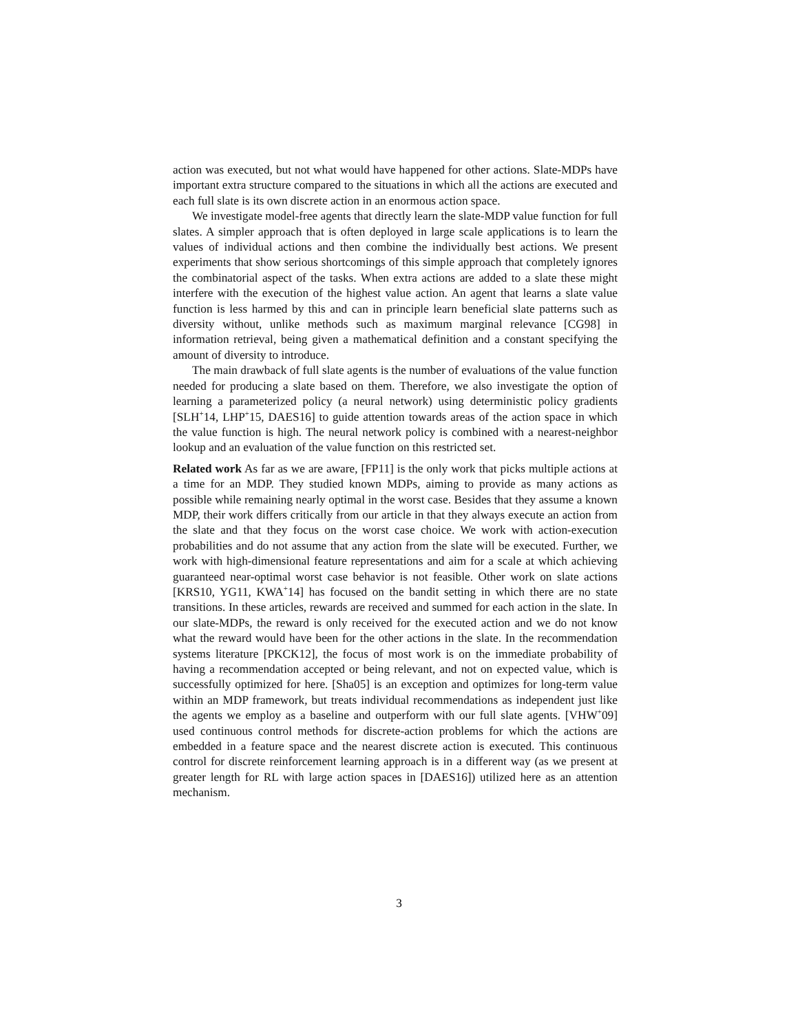action was executed, but not what would have happened for other actions. Slate-MDPs have important extra structure compared to the situations in which all the actions are executed and each full slate is its own discrete action in an enormous action space.
We investigate model-free agents that directly learn the slate-MDP value function for full slates. A simpler approach that is often deployed in large scale applications is to learn the values of individual actions and then combine the individually best actions. We present experiments that show serious shortcomings of this simple approach that completely ignores the combinatorial aspect of the tasks. When extra actions are added to a slate these might interfere with the execution of the highest value action. An agent that learns a slate value function is less harmed by this and can in principle learn beneficial slate patterns such as diversity without, unlike methods such as maximum marginal relevance [CG98] in information retrieval, being given a mathematical definition and a constant specifying the amount of diversity to introduce.
The main drawback of full slate agents is the number of evaluations of the value function needed for producing a slate based on them. Therefore, we also investigate the option of learning a parameterized policy (a neural network) using deterministic policy gradients [SLH<sup>+</sup>14, LHP<sup>+</sup>15, DAES16] to guide attention towards areas of the action space in which the value function is high. The neural network policy is combined with a nearest-neighbor lookup and an evaluation of the value function on this restricted set.
Related work As far as we are aware, [FP11] is the only work that picks multiple actions at a time for an MDP. They studied known MDPs, aiming to provide as many actions as possible while remaining nearly optimal in the worst case. Besides that they assume a known MDP, their work differs critically from our article in that they always execute an action from the slate and that they focus on the worst case choice. We work with action-execution probabilities and do not assume that any action from the slate will be executed. Further, we work with high-dimensional feature representations and aim for a scale at which achieving guaranteed near-optimal worst case behavior is not feasible. Other work on slate actions [KRS10, YG11, KWA<sup>+</sup>14] has focused on the bandit setting in which there are no state transitions. In these articles, rewards are received and summed for each action in the slate. In our slate-MDPs, the reward is only received for the executed action and we do not know what the reward would have been for the other actions in the slate. In the recommendation systems literature [PKCK12], the focus of most work is on the immediate probability of having a recommendation accepted or being relevant, and not on expected value, which is successfully optimized for here. [Sha05] is an exception and optimizes for long-term value within an MDP framework, but treats individual recommendations as independent just like the agents we employ as a baseline and outperform with our full slate agents. [VHW<sup>+</sup>09] used continuous control methods for discrete-action problems for which the actions are embedded in a feature space and the nearest discrete action is executed. This continuous control for discrete reinforcement learning approach is in a different way (as we present at greater length for RL with large action spaces in [DAES16]) utilized here as an attention mechanism.
3